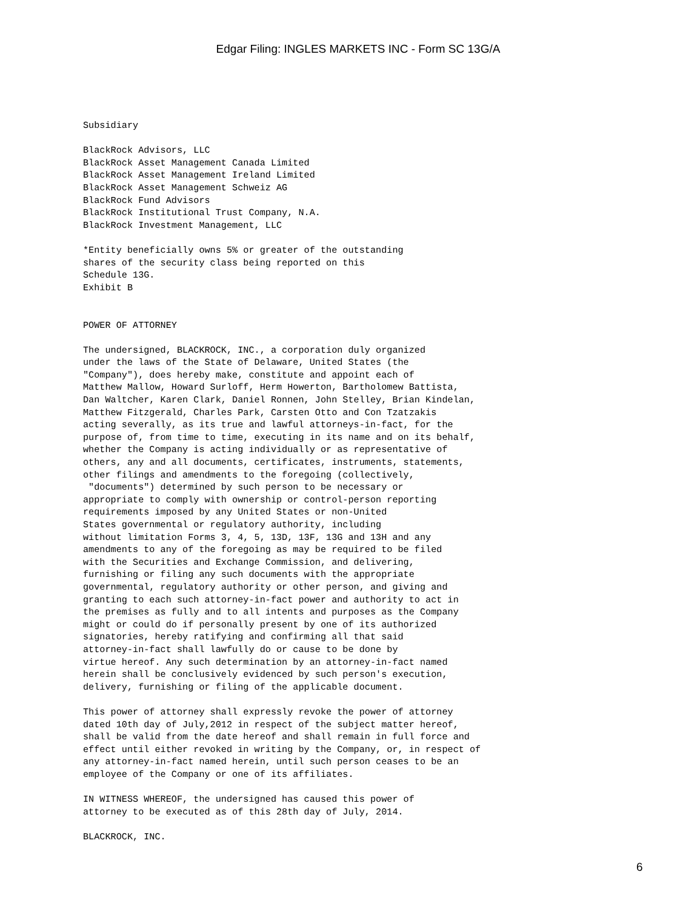Edgar Filing: INGLES MARKETS INC - Form SC 13G/A
Subsidiary

BlackRock Advisors, LLC
BlackRock Asset Management Canada Limited
BlackRock Asset Management Ireland Limited
BlackRock Asset Management Schweiz AG
BlackRock Fund Advisors
BlackRock Institutional Trust Company, N.A.
BlackRock Investment Management, LLC

*Entity beneficially owns 5% or greater of the outstanding
shares of the security class being reported on this
Schedule 13G.
Exhibit B


POWER OF ATTORNEY

The undersigned, BLACKROCK, INC., a corporation duly organized
under the laws of the State of Delaware, United States (the
"Company"), does hereby make, constitute and appoint each of
Matthew Mallow, Howard Surloff, Herm Howerton, Bartholomew Battista,
Dan Waltcher, Karen Clark, Daniel Ronnen, John Stelley, Brian Kindelan,
Matthew Fitzgerald, Charles Park, Carsten Otto and Con Tzatzakis
acting severally, as its true and lawful attorneys-in-fact, for the
purpose of, from time to time, executing in its name and on its behalf,
whether the Company is acting individually or as representative of
others, any and all documents, certificates, instruments, statements,
other filings and amendments to the foregoing (collectively,
 "documents") determined by such person to be necessary or
appropriate to comply with ownership or control-person reporting
requirements imposed by any United States or non-United
States governmental or regulatory authority, including
without limitation Forms 3, 4, 5, 13D, 13F, 13G and 13H and any
amendments to any of the foregoing as may be required to be filed
with the Securities and Exchange Commission, and delivering,
furnishing or filing any such documents with the appropriate
governmental, regulatory authority or other person, and giving and
granting to each such attorney-in-fact power and authority to act in
the premises as fully and to all intents and purposes as the Company
might or could do if personally present by one of its authorized
signatories, hereby ratifying and confirming all that said
attorney-in-fact shall lawfully do or cause to be done by
virtue hereof. Any such determination by an attorney-in-fact named
herein shall be conclusively evidenced by such person's execution,
delivery, furnishing or filing of the applicable document.

This power of attorney shall expressly revoke the power of attorney
dated 10th day of July,2012 in respect of the subject matter hereof,
shall be valid from the date hereof and shall remain in full force and
effect until either revoked in writing by the Company, or, in respect of
any attorney-in-fact named herein, until such person ceases to be an
employee of the Company or one of its affiliates.

IN WITNESS WHEREOF, the undersigned has caused this power of
attorney to be executed as of this 28th day of July, 2014.

BLACKROCK, INC.
6